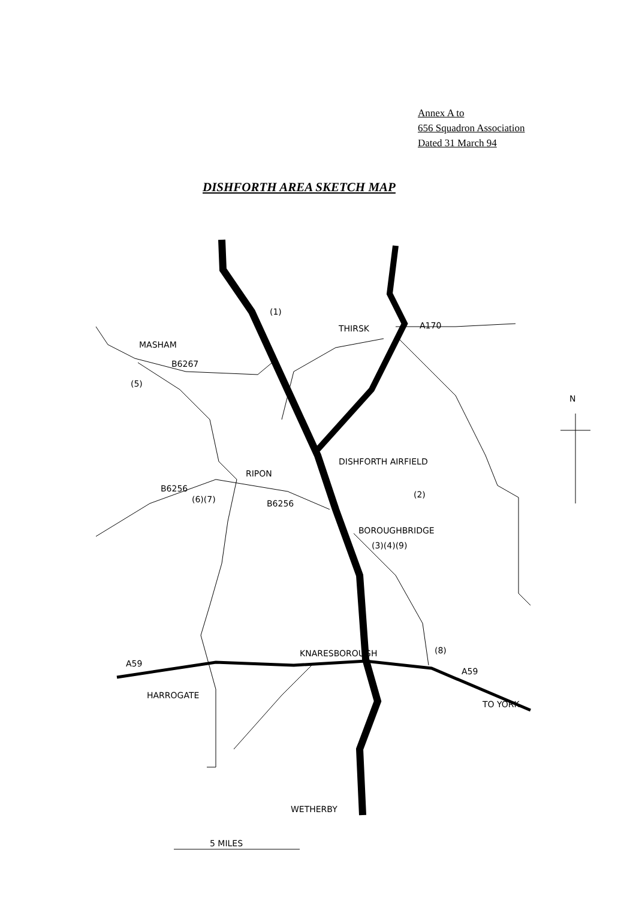Annex A to
656 Squadron Association
Dated 31 March 94
DISHFORTH AREA SKETCH MAP
A170
THIRSK
MASHAM
B6267
(5)
(1)
DISHFORTH AIRFIELD
(2)
RIPON
B6256
(6)(7)
B6256
BOROUGHBRIDGE
(3)(4)(9)
KNARESBOROUGH
(8)
A59
A59
HARROGATE
TO YORK
WETHERBY
N
5 MILES